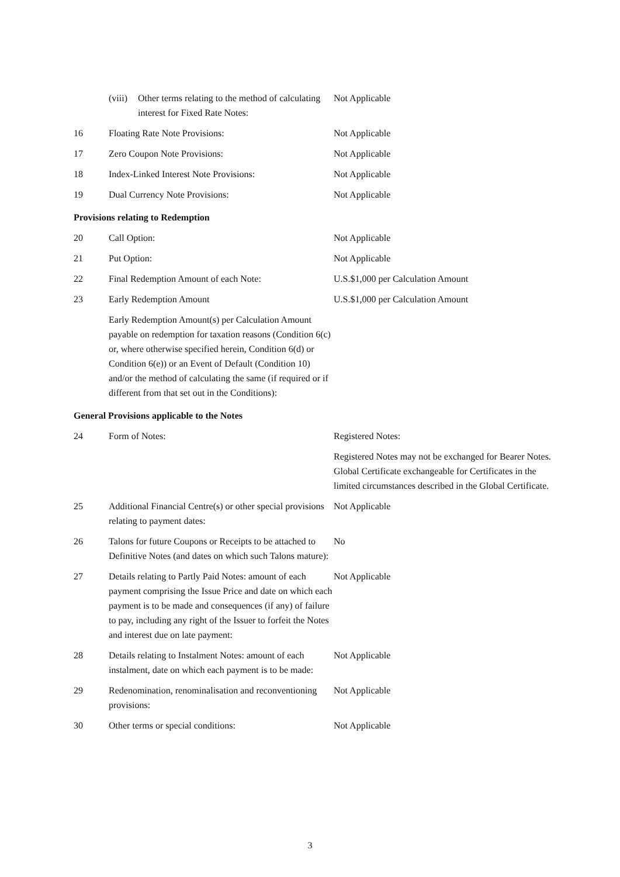| | / (viii) / Other terms relating to the method of calculating interest for Fixed Rate Notes: / | Not Applicable |
| 16 | Floating Rate Note Provisions: | Not Applicable |
| 17 | Zero Coupon Note Provisions: | Not Applicable |
| 18 | Index-Linked Interest Note Provisions: | Not Applicable |
| 19 | Dual Currency Note Provisions: | Not Applicable |
| Provisions relating to Redemption | | |
| 20 | Call Option: | Not Applicable |
| 21 | Put Option: | Not Applicable |
| 22 | Final Redemption Amount of each Note: | U.S.$1,000 per Calculation Amount |
| 23 | Early Redemption Amount | U.S.$1,000 per Calculation Amount |
| | Early Redemption Amount(s) per Calculation Amount payable on redemption for taxation reasons (Condition 6(c) or, where otherwise specified herein, Condition 6(d) or Condition 6(e)) or an Event of Default (Condition 10) and/or the method of calculating the same (if required or if different from that set out in the Conditions): | |
| General Provisions applicable to the Notes | | |
| 24 | Form of Notes: | Registered Notes: |
| | | Registered Notes may not be exchanged for Bearer Notes. Global Certificate exchangeable for Certificates in the limited circumstances described in the Global Certificate. |
| 25 | Additional Financial Centre(s) or other special provisions relating to payment dates: | Not Applicable |
| 26 | Talons for future Coupons or Receipts to be attached to Definitive Notes (and dates on which such Talons mature): | No |
| 27 | Details relating to Partly Paid Notes: amount of each payment comprising the Issue Price and date on which each payment is to be made and consequences (if any) of failure to pay, including any right of the Issuer to forfeit the Notes and interest due on late payment: | Not Applicable |
| 28 | Details relating to Instalment Notes: amount of each instalment, date on which each payment is to be made: | Not Applicable |
| 29 | Redenomination, renominalisation and reconventioning provisions: | Not Applicable |
| 30 | Other terms or special conditions: | Not Applicable |
3